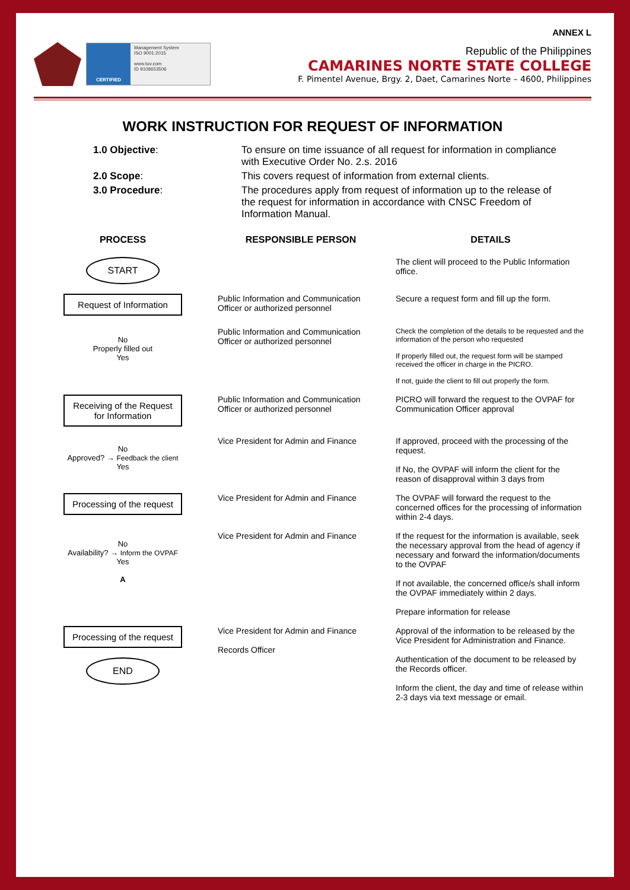ANNEX L
CERTIFIED
Management System
ISO 9001:2015
www.tuv.com
ID 9108653506
Republic of the Philippines
CAMARINES NORTE STATE COLLEGE
F. Pimentel Avenue, Brgy. 2, Daet, Camarines Norte – 4600, Philippines
WORK INSTRUCTION FOR REQUEST OF INFORMATION
1.0 Objective:
To ensure on time issuance of all request for information in compliance with Executive Order No. 2.s. 2016
2.0 Scope:
This covers request of information from external clients.
3.0 Procedure:
The procedures apply from request of information up to the release of the request for information in accordance with CNSC Freedom of Information Manual.
PROCESS
RESPONSIBLE PERSON
DETAILS
START
The client will proceed to the Public Information office.
Request of Information
Public Information and Communication Officer or authorized personnel
Secure a request form and fill up the form.
No
Properly filled out
Yes
Public Information and Communication Officer or authorized personnel
Check the completion of the details to be requested and the information of the person who requested
If properly filled out, the request form will be stamped received the officer in charge in the PICRO.
If not, guide the client to fill out properly the form.
Receiving of the Request for Information
Public Information and Communication Officer or authorized personnel
PICRO will forward the request to the OVPAF for Communication Officer approval
No
Approved? → Feedback the client
Yes
Vice President for Admin and Finance
If approved, proceed with the processing of the request.
If No, the OVPAF will inform the client for the reason of disapproval within 3 days from
Processing of the request
Vice President for Admin and Finance
The OVPAF will forward the request to the concerned offices for the processing of information within 2-4 days.
No
Availability? → Inform the OVPAF
Yes
A
Vice President for Admin and Finance
If the request for the information is available, seek the necessary approval from the head of agency if necessary and forward the information/documents to the OVPAF
If not available, the concerned office/s shall inform the OVPAF immediately within 2 days.
Prepare information for release
Processing of the request
END
Vice President for Admin and Finance
Records Officer
Approval of the information to be released by the Vice President for Administration and Finance.
Authentication of the document to be released by the Records officer.
Inform the client, the day and time of release within 2-3 days via text message or email.